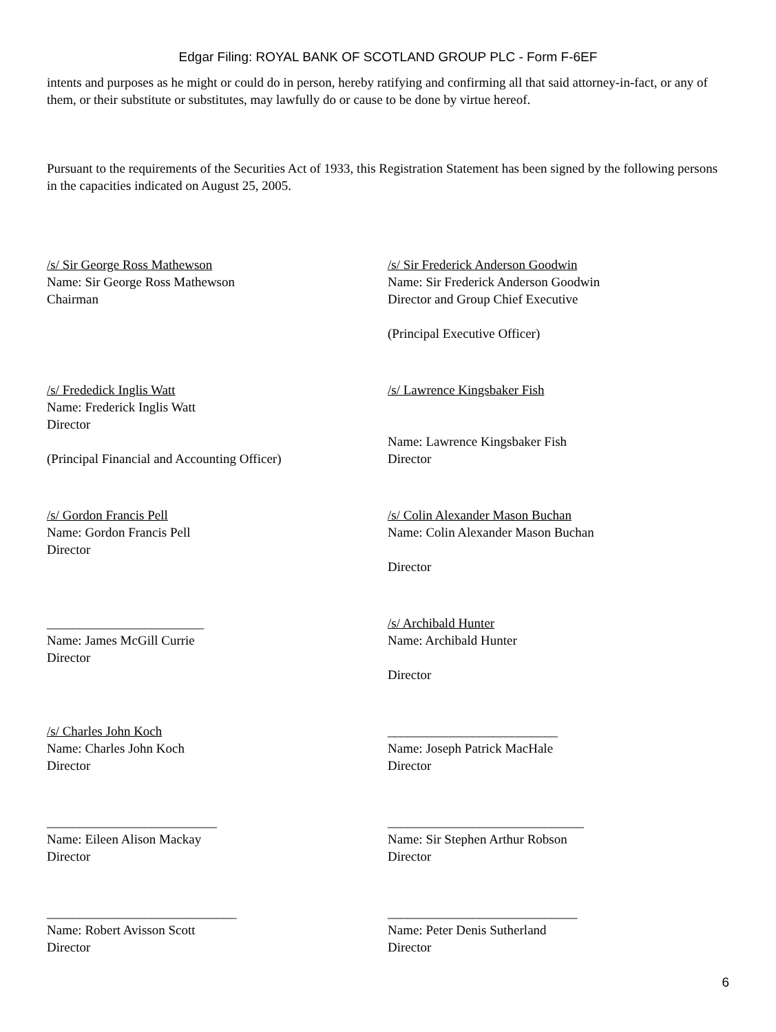Edgar Filing: ROYAL BANK OF SCOTLAND GROUP PLC - Form F-6EF
intents and purposes as he might or could do in person, hereby ratifying and confirming all that said attorney-in-fact, or any of them, or their substitute or substitutes, may lawfully do or cause to be done by virtue hereof.
Pursuant to the requirements of the Securities Act of 1933, this Registration Statement has been signed by the following persons in the capacities indicated on August 25, 2005.
| /s/ Sir George Ross Mathewson Name: Sir George Ross Mathewson Chairman | /s/ Sir Frederick Anderson Goodwin Name: Sir Frederick Anderson Goodwin Director and Group Chief Executive (Principal Executive Officer) |
| /s/ Frededick Inglis Watt Name: Frederick Inglis Watt Director (Principal Financial and Accounting Officer) | /s/ Lawrence Kingsbaker Fish Name: Lawrence Kingsbaker Fish Director |
| /s/ Gordon Francis Pell Name: Gordon Francis Pell Director | /s/ Colin Alexander Mason Buchan Name: Colin Alexander Mason Buchan Director |
| ________________________ Name: James McGill Currie Director | /s/ Archibald Hunter Name: Archibald Hunter Director |
| /s/ Charles John Koch Name: Charles John Koch Director | __________________________ Name: Joseph Patrick MacHale Director |
| __________________________ Name: Eileen Alison Mackay Director | ______________________________ Name: Sir Stephen Arthur Robson Director |
| _____________________________ Name: Robert Avisson Scott Director | _____________________________ Name: Peter Denis Sutherland Director |
6